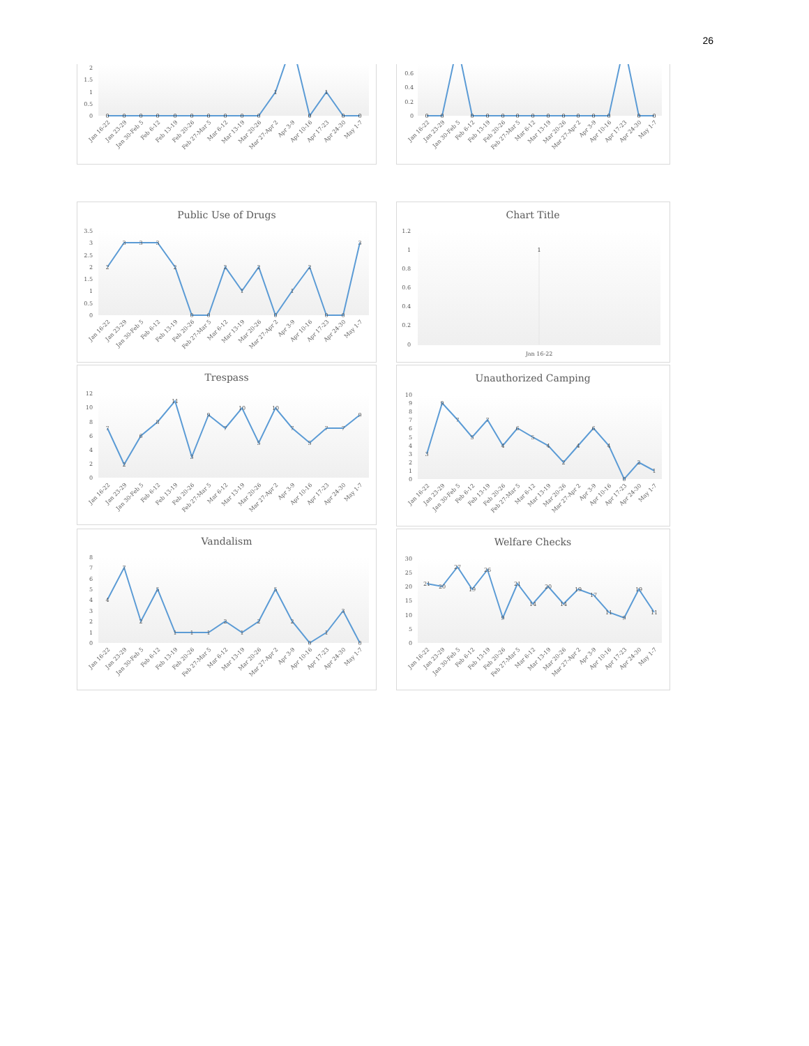26
2
1.5
1
0.5
0
0
0
0
0
0
0
0
0
0
0
1
0
1
0
0
Jan 16-22
Jan 23-29
Jan 30-Feb 5
Feb 6-12
Feb 13-19
Feb 20-26
Feb 27-Mar 5
Mar 6-12
Mar 13-19
Mar 20-26
Mar 27-Apr 2
Apr 3-9
Apr 10-16
Apr 17-23
Apr 24-30
May 1-7
0.6
0.4
0.2
0
0
0
0
0
0
0
0
0
0
0
0
0
0
0
Jan 16-22
Jan 23-29
Jan 30-Feb 5
Feb 6-12
Feb 13-19
Feb 20-26
Feb 27-Mar 5
Mar 6-12
Mar 13-19
Mar 20-26
Mar 27-Apr 2
Apr 3-9
Apr 10-16
Apr 17-23
Apr 24-30
May 1-7
Public Use of Drugs
3.5
3
2.5
2
1.5
1
0.5
0
2
3
3
3
2
0
0
2
1
2
0
1
2
0
0
3
Jan 16-22
Jan 23-29
Jan 30-Feb 5
Feb 6-12
Feb 13-19
Feb 20-26
Feb 27-Mar 5
Mar 6-12
Mar 13-19
Mar 20-26
Mar 27-Apr 2
Apr 3-9
Apr 10-16
Apr 17-23
Apr 24-30
May 1-7
Chart Title
1.2
1
0.8
0.6
0.4
0.2
0
1
Jan 16-22
Trespass
12
10
8
6
4
2
0
7
2
6
8
11
3
9
7
10
5
10
7
5
7
7
9
Jan 16-22
Jan 23-29
Jan 30-Feb 5
Feb 6-12
Feb 13-19
Feb 20-26
Feb 27-Mar 5
Mar 6-12
Mar 13-19
Mar 20-26
Mar 27-Apr 2
Apr 3-9
Apr 10-16
Apr 17-23
Apr 24-30
May 1-7
Unauthorized Camping
10
9
8
7
6
5
4
3
2
1
0
3
9
7
5
7
4
6
5
4
2
4
6
4
0
2
1
Jan 16-22
Jan 23-29
Jan 30-Feb 5
Feb 6-12
Feb 13-19
Feb 20-26
Feb 27-Mar 5
Mar 6-12
Mar 13-19
Mar 20-26
Mar 27-Apr 2
Apr 3-9
Apr 10-16
Apr 17-23
Apr 24-30
May 1-7
Vandalism
8
7
6
5
4
3
2
1
0
4
7
2
5
1
1
1
2
1
2
5
2
0
1
3
0
Jan 16-22
Jan 23-29
Jan 30-Feb 5
Feb 6-12
Feb 13-19
Feb 20-26
Feb 27-Mar 5
Mar 6-12
Mar 13-19
Mar 20-26
Mar 27-Apr 2
Apr 3-9
Apr 10-16
Apr 17-23
Apr 24-30
May 1-7
Welfare Checks
30
25
20
15
10
5
0
21
20
27
19
26
9
21
14
20
14
19
17
11
9
19
11
Jan 16-22
Jan 23-29
Jan 30-Feb 5
Feb 6-12
Feb 13-19
Feb 20-26
Feb 27-Mar 5
Mar 6-12
Mar 13-19
Mar 20-26
Mar 27-Apr 2
Apr 3-9
Apr 10-16
Apr 17-23
Apr 24-30
May 1-7